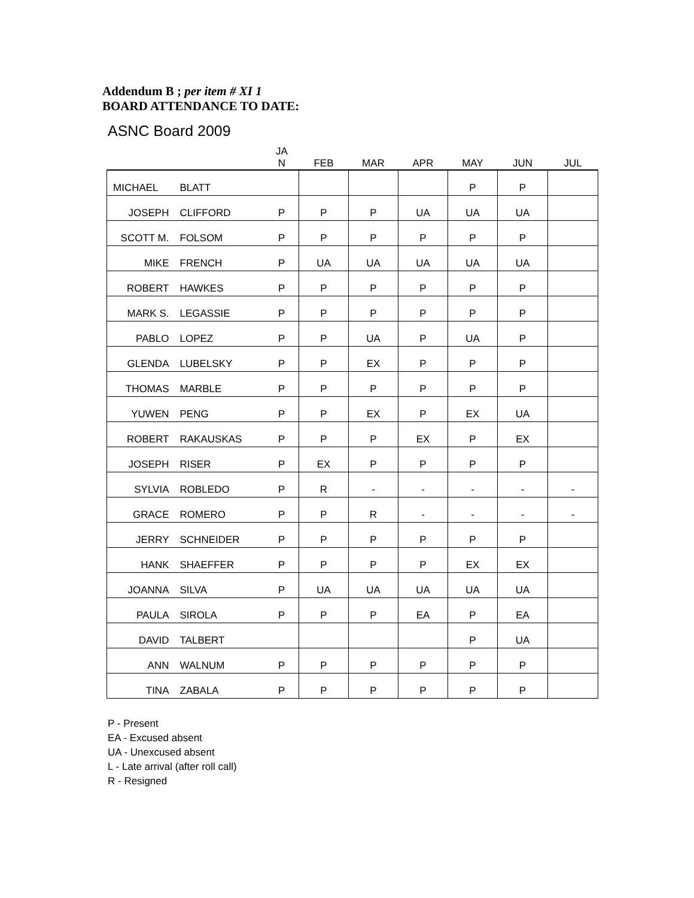Addendum B ; per item # XI 1
BOARD ATTENDANCE TO DATE:
ASNC Board 2009
| | | JA N | FEB | MAR | APR | MAY | JUN | JUL |
| --- | --- | --- | --- | --- | --- | --- | --- | --- |
| MICHAEL | BLATT | | | | | P | P | |
| JOSEPH | CLIFFORD | P | P | P | UA | UA | UA | |
| SCOTT M. | FOLSOM | P | P | P | P | P | P | |
| MIKE | FRENCH | P | UA | UA | UA | UA | UA | |
| ROBERT | HAWKES | P | P | P | P | P | P | |
| MARK S. | LEGASSIE | P | P | P | P | P | P | |
| PABLO | LOPEZ | P | P | UA | P | UA | P | |
| GLENDA | LUBELSKY | P | P | EX | P | P | P | |
| THOMAS | MARBLE | P | P | P | P | P | P | |
| YUWEN | PENG | P | P | EX | P | EX | UA | |
| ROBERT | RAKAUSKAS | P | P | P | EX | P | EX | |
| JOSEPH | RISER | P | EX | P | P | P | P | |
| SYLVIA | ROBLEDO | P | R | - | - | - | - | - |
| GRACE | ROMERO | P | P | R | - | - | - | - |
| JERRY | SCHNEIDER | P | P | P | P | P | P | |
| HANK | SHAEFFER | P | P | P | P | EX | EX | |
| JOANNA | SILVA | P | UA | UA | UA | UA | UA | |
| PAULA | SIROLA | P | P | P | EA | P | EA | |
| DAVID | TALBERT | | | | | P | UA | |
| ANN | WALNUM | P | P | P | P | P | P | |
| TINA | ZABALA | P | P | P | P | P | P | |
P - Present
EA - Excused absent
UA - Unexcused absent
L - Late arrival (after roll call)
R - Resigned